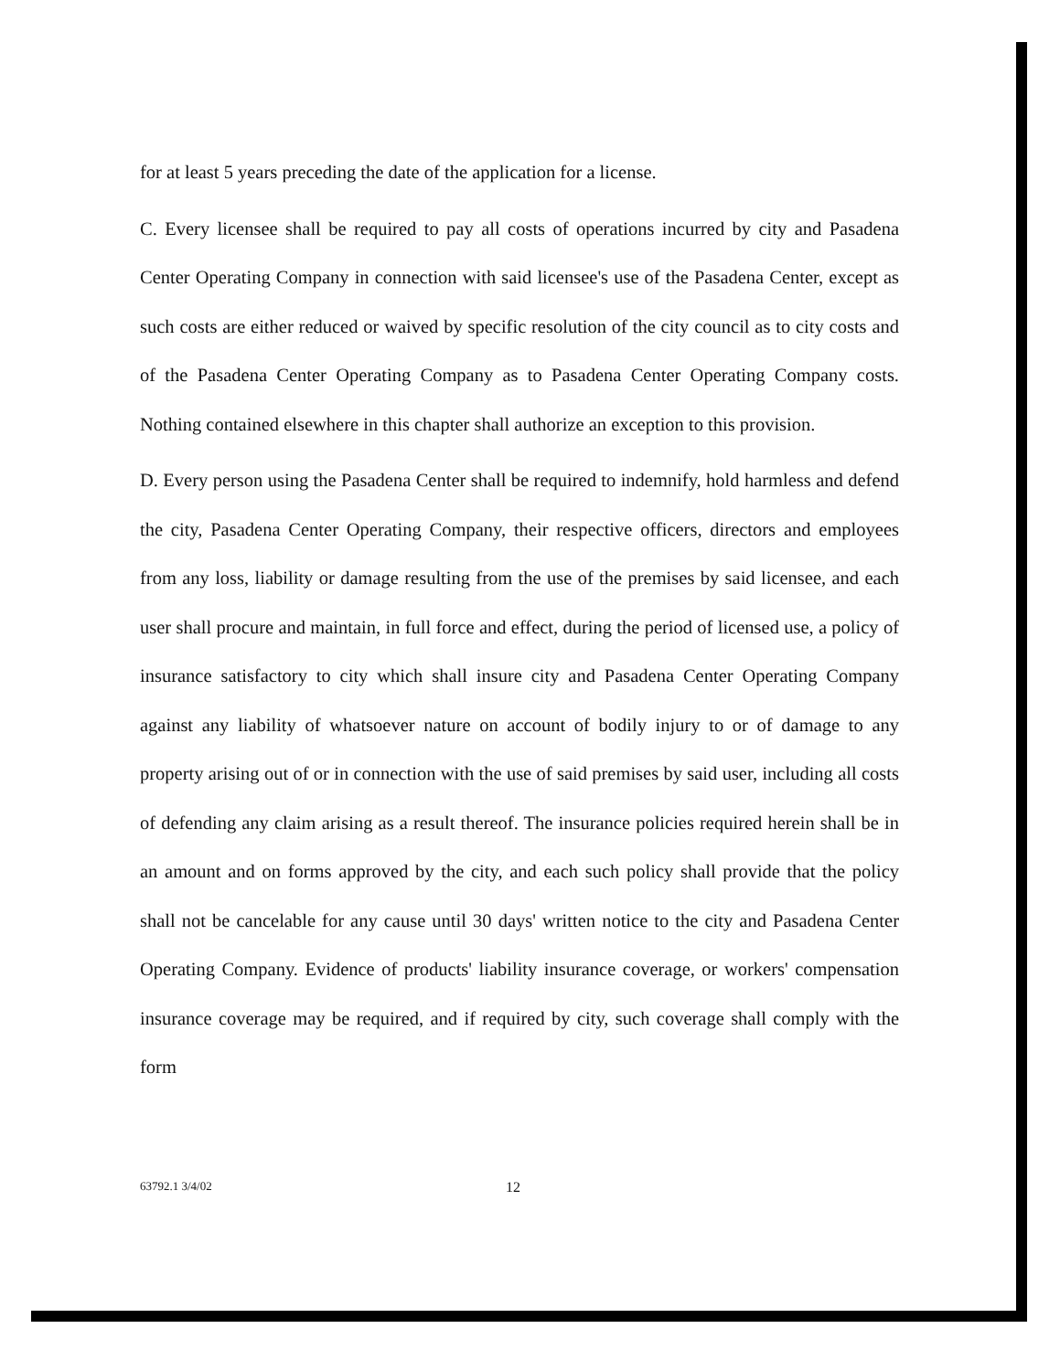for at least 5 years preceding the date of the application for a license.
C. Every licensee shall be required to pay all costs of operations incurred by city and Pasadena Center Operating Company in connection with said licensee's use of the Pasadena Center, except as such costs are either reduced or waived by specific resolution of the city council as to city costs and of the Pasadena Center Operating Company as to Pasadena Center Operating Company costs. Nothing contained elsewhere in this chapter shall authorize an exception to this provision.
D. Every person using the Pasadena Center shall be required to indemnify, hold harmless and defend the city, Pasadena Center Operating Company, their respective officers, directors and employees from any loss, liability or damage resulting from the use of the premises by said licensee, and each user shall procure and maintain, in full force and effect, during the period of licensed use, a policy of insurance satisfactory to city which shall insure city and Pasadena Center Operating Company against any liability of whatsoever nature on account of bodily injury to or of damage to any property arising out of or in connection with the use of said premises by said user, including all costs of defending any claim arising as a result thereof. The insurance policies required herein shall be in an amount and on forms approved by the city, and each such policy shall provide that the policy shall not be cancelable for any cause until 30 days' written notice to the city and Pasadena Center Operating Company. Evidence of products' liability insurance coverage, or workers' compensation insurance coverage may be required, and if required by city, such coverage shall comply with the form
63792.1 3/4/02 12